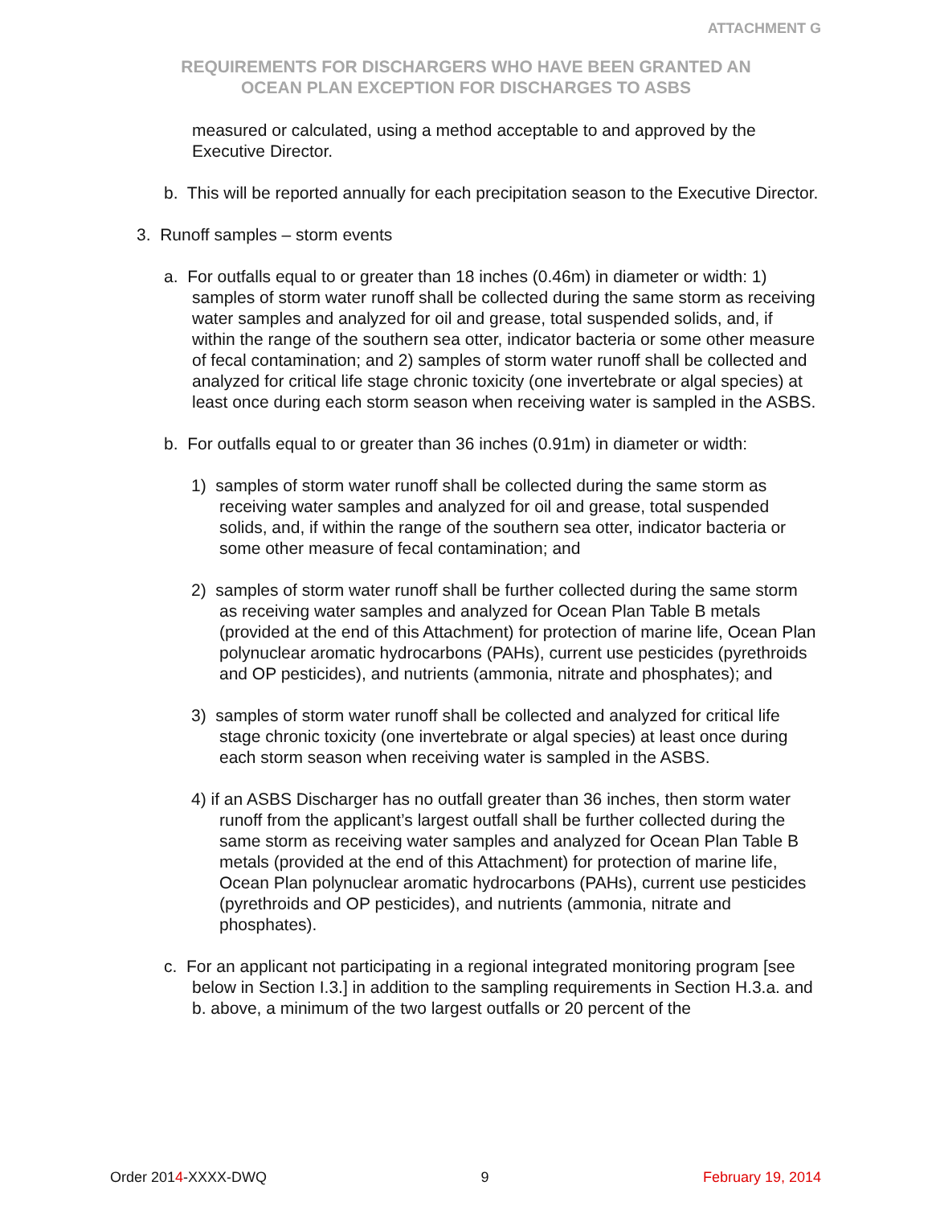ATTACHMENT G
REQUIREMENTS FOR DISCHARGERS WHO HAVE BEEN GRANTED AN
OCEAN PLAN EXCEPTION FOR DISCHARGES TO ASBS
measured or calculated, using a method acceptable to and approved by the Executive Director.
b. This will be reported annually for each precipitation season to the Executive Director.
3. Runoff samples – storm events
a. For outfalls equal to or greater than 18 inches (0.46m) in diameter or width: 1) samples of storm water runoff shall be collected during the same storm as receiving water samples and analyzed for oil and grease, total suspended solids, and, if within the range of the southern sea otter, indicator bacteria or some other measure of fecal contamination; and 2) samples of storm water runoff shall be collected and analyzed for critical life stage chronic toxicity (one invertebrate or algal species) at least once during each storm season when receiving water is sampled in the ASBS.
b. For outfalls equal to or greater than 36 inches (0.91m) in diameter or width:
1) samples of storm water runoff shall be collected during the same storm as receiving water samples and analyzed for oil and grease, total suspended solids, and, if within the range of the southern sea otter, indicator bacteria or some other measure of fecal contamination; and
2) samples of storm water runoff shall be further collected during the same storm as receiving water samples and analyzed for Ocean Plan Table B metals (provided at the end of this Attachment) for protection of marine life, Ocean Plan polynuclear aromatic hydrocarbons (PAHs), current use pesticides (pyrethroids and OP pesticides), and nutrients (ammonia, nitrate and phosphates); and
3) samples of storm water runoff shall be collected and analyzed for critical life stage chronic toxicity (one invertebrate or algal species) at least once during each storm season when receiving water is sampled in the ASBS.
4) if an ASBS Discharger has no outfall greater than 36 inches, then storm water runoff from the applicant’s largest outfall shall be further collected during the same storm as receiving water samples and analyzed for Ocean Plan Table B metals (provided at the end of this Attachment) for protection of marine life, Ocean Plan polynuclear aromatic hydrocarbons (PAHs), current use pesticides (pyrethroids and OP pesticides), and nutrients (ammonia, nitrate and phosphates).
c. For an applicant not participating in a regional integrated monitoring program [see below in Section I.3.] in addition to the sampling requirements in Section H.3.a. and b. above, a minimum of the two largest outfalls or 20 percent of the
Order 2014-XXXX-DWQ 9 February 19, 2014